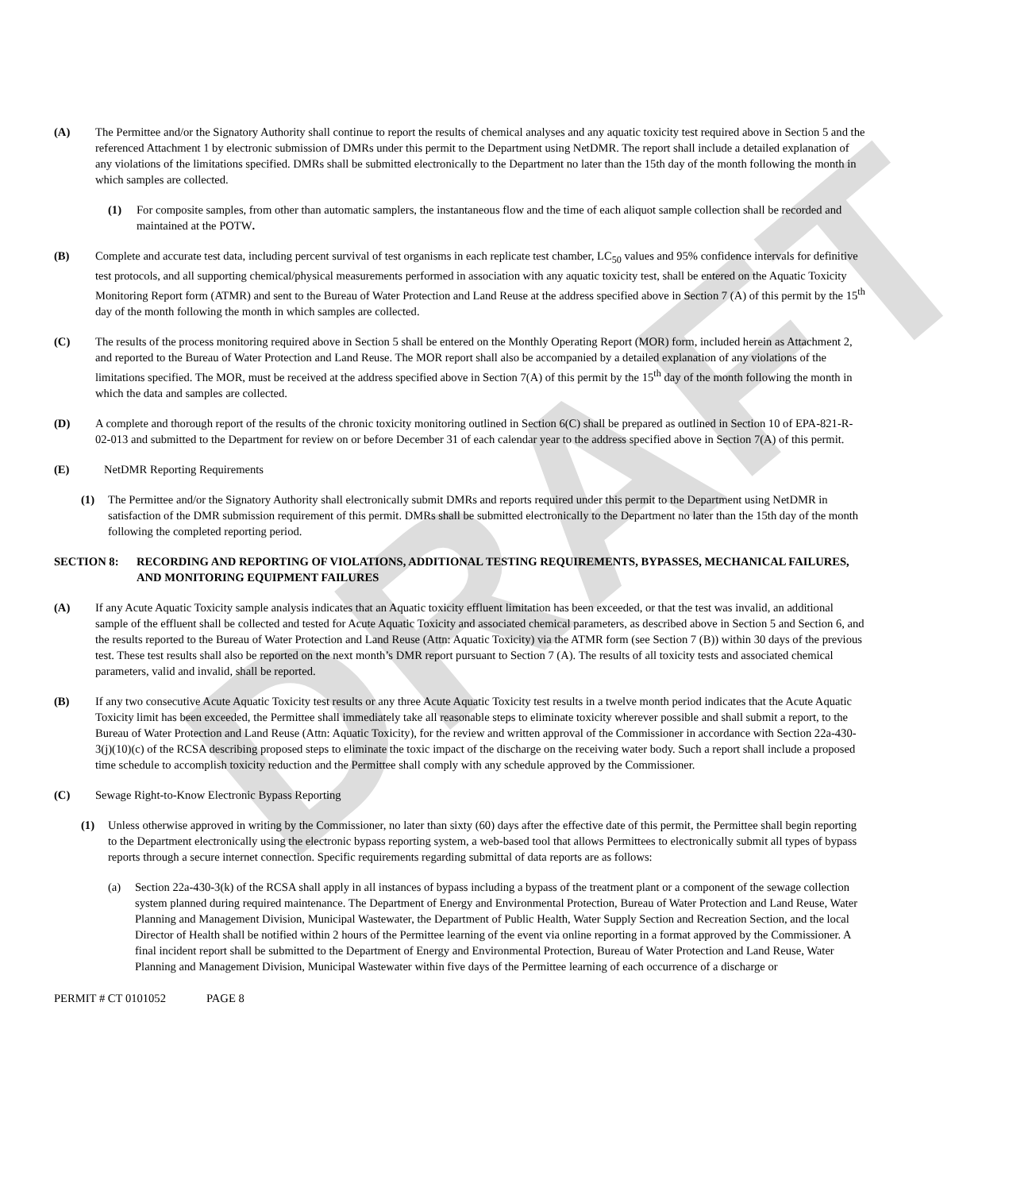DRAFT
(A) The Permittee and/or the Signatory Authority shall continue to report the results of chemical analyses and any aquatic toxicity test required above in Section 5 and the referenced Attachment 1 by electronic submission of DMRs under this permit to the Department using NetDMR. The report shall include a detailed explanation of any violations of the limitations specified. DMRs shall be submitted electronically to the Department no later than the 15th day of the month following the month in which samples are collected.
(1) For composite samples, from other than automatic samplers, the instantaneous flow and the time of each aliquot sample collection shall be recorded and maintained at the POTW.
(B) Complete and accurate test data, including percent survival of test organisms in each replicate test chamber, LC<sub>50</sub> values and 95% confidence intervals for definitive test protocols, and all supporting chemical/physical measurements performed in association with any aquatic toxicity test, shall be entered on the Aquatic Toxicity Monitoring Report form (ATMR) and sent to the Bureau of Water Protection and Land Reuse at the address specified above in Section 7 (A) of this permit by the 15<sup>th</sup> day of the month following the month in which samples are collected.
(C) The results of the process monitoring required above in Section 5 shall be entered on the Monthly Operating Report (MOR) form, included herein as Attachment 2, and reported to the Bureau of Water Protection and Land Reuse. The MOR report shall also be accompanied by a detailed explanation of any violations of the limitations specified. The MOR, must be received at the address specified above in Section 7(A) of this permit by the 15<sup>th</sup> day of the month following the month in which the data and samples are collected.
(D) A complete and thorough report of the results of the chronic toxicity monitoring outlined in Section 6(C) shall be prepared as outlined in Section 10 of EPA-821-R-02-013 and submitted to the Department for review on or before December 31 of each calendar year to the address specified above in Section 7(A) of this permit.
(E) NetDMR Reporting Requirements
(1) The Permittee and/or the Signatory Authority shall electronically submit DMRs and reports required under this permit to the Department using NetDMR in satisfaction of the DMR submission requirement of this permit. DMRs shall be submitted electronically to the Department no later than the 15th day of the month following the completed reporting period.
SECTION 8: RECORDING AND REPORTING OF VIOLATIONS, ADDITIONAL TESTING REQUIREMENTS, BYPASSES, MECHANICAL FAILURES, AND MONITORING EQUIPMENT FAILURES
(A) If any Acute Aquatic Toxicity sample analysis indicates that an Aquatic toxicity effluent limitation has been exceeded, or that the test was invalid, an additional sample of the effluent shall be collected and tested for Acute Aquatic Toxicity and associated chemical parameters, as described above in Section 5 and Section 6, and the results reported to the Bureau of Water Protection and Land Reuse (Attn: Aquatic Toxicity) via the ATMR form (see Section 7 (B)) within 30 days of the previous test. These test results shall also be reported on the next month’s DMR report pursuant to Section 7 (A). The results of all toxicity tests and associated chemical parameters, valid and invalid, shall be reported.
(B) If any two consecutive Acute Aquatic Toxicity test results or any three Acute Aquatic Toxicity test results in a twelve month period indicates that the Acute Aquatic Toxicity limit has been exceeded, the Permittee shall immediately take all reasonable steps to eliminate toxicity wherever possible and shall submit a report, to the Bureau of Water Protection and Land Reuse (Attn: Aquatic Toxicity), for the review and written approval of the Commissioner in accordance with Section 22a-430-3(j)(10)(c) of the RCSA describing proposed steps to eliminate the toxic impact of the discharge on the receiving water body. Such a report shall include a proposed time schedule to accomplish toxicity reduction and the Permittee shall comply with any schedule approved by the Commissioner.
(C) Sewage Right-to-Know Electronic Bypass Reporting
(1) Unless otherwise approved in writing by the Commissioner, no later than sixty (60) days after the effective date of this permit, the Permittee shall begin reporting to the Department electronically using the electronic bypass reporting system, a web-based tool that allows Permittees to electronically submit all types of bypass reports through a secure internet connection. Specific requirements regarding submittal of data reports are as follows:
(a) Section 22a-430-3(k) of the RCSA shall apply in all instances of bypass including a bypass of the treatment plant or a component of the sewage collection system planned during required maintenance. The Department of Energy and Environmental Protection, Bureau of Water Protection and Land Reuse, Water Planning and Management Division, Municipal Wastewater, the Department of Public Health, Water Supply Section and Recreation Section, and the local Director of Health shall be notified within 2 hours of the Permittee learning of the event via online reporting in a format approved by the Commissioner. A final incident report shall be submitted to the Department of Energy and Environmental Protection, Bureau of Water Protection and Land Reuse, Water Planning and Management Division, Municipal Wastewater within five days of the Permittee learning of each occurrence of a discharge or
PERMIT # CT 0101052 PAGE 8